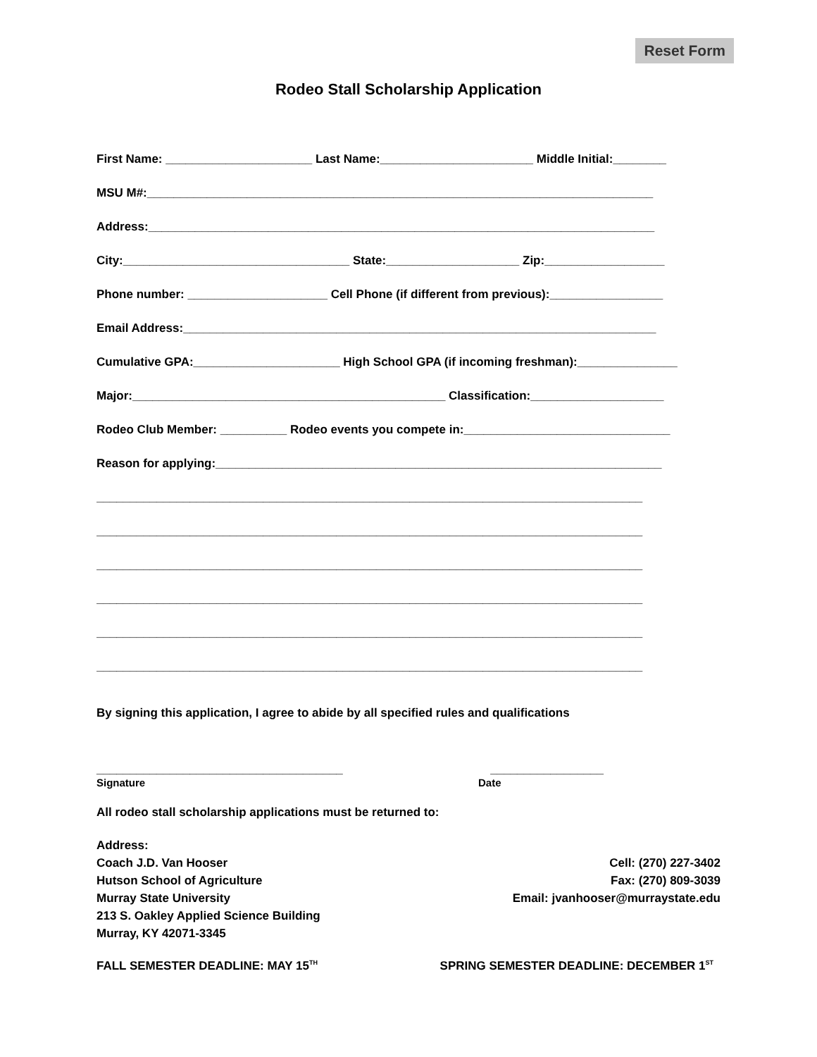Reset Form
Rodeo Stall Scholarship Application
First Name: ______________________ Last Name:_______________________ Middle Initial:________
MSU M#:____________________________________________________________________________
Address:____________________________________________________________________________
City:__________________________________ State:____________________ Zip:__________________
Phone number: _____________________ Cell Phone (if different from previous):_________________
Email Address:_______________________________________________________________________
Cumulative GPA:______________________ High School GPA (if incoming freshman):_______________
Major:_______________________________________________ Classification:____________________
Rodeo Club Member: __________ Rodeo events you compete in:_______________________________
Reason for applying:___________________________________________________________________
__________________________________________________________________________________
__________________________________________________________________________________
__________________________________________________________________________________
__________________________________________________________________________________
__________________________________________________________________________________
__________________________________________________________________________________
By signing this application, I agree to abide by all specified rules and qualifications
_____________________________________ _________________
Signature Date
All rodeo stall scholarship applications must be returned to:
Address:
Coach J.D. Van Hooser
Hutson School of Agriculture
Murray State University
213 S. Oakley Applied Science Building
Murray, KY 42071-3345
Cell: (270) 227-3402
Fax: (270) 809-3039
Email: jvanhooser@murraystate.edu
FALL SEMESTER DEADLINE: MAY 15<sup>TH</sup> SPRING SEMESTER DEADLINE: DECEMBER 1<sup>ST</sup>